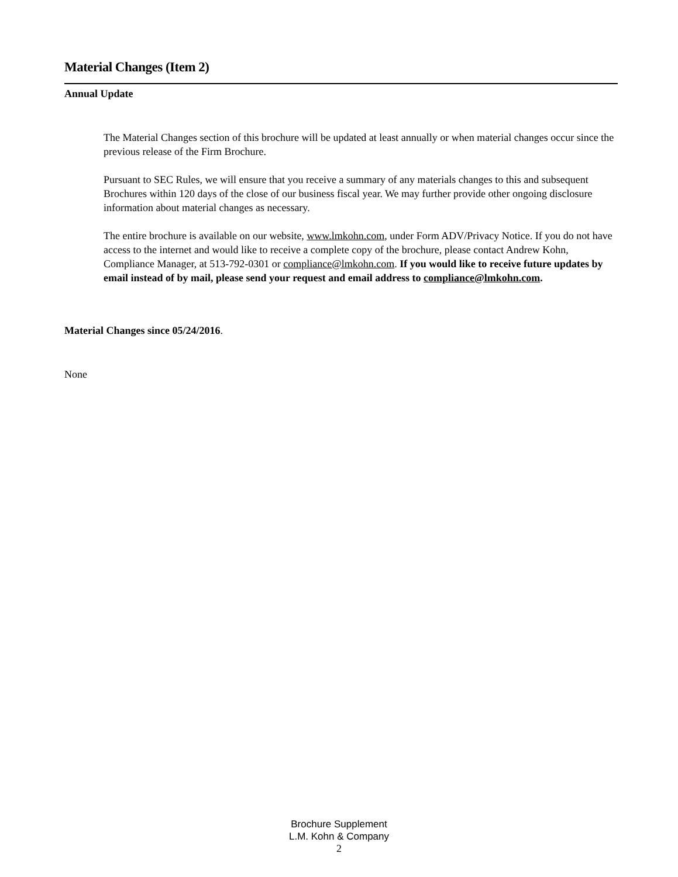Material Changes (Item 2)
Annual Update
The Material Changes section of this brochure will be updated at least annually or when material changes occur since the previous release of the Firm Brochure.
Pursuant to SEC Rules, we will ensure that you receive a summary of any materials changes to this and subsequent Brochures within 120 days of the close of our business fiscal year. We may further provide other ongoing disclosure information about material changes as necessary.
The entire brochure is available on our website, www.lmkohn.com, under Form ADV/Privacy Notice. If you do not have access to the internet and would like to receive a complete copy of the brochure, please contact Andrew Kohn, Compliance Manager, at 513-792-0301 or compliance@lmkohn.com. If you would like to receive future updates by email instead of by mail, please send your request and email address to compliance@lmkohn.com.
Material Changes since 05/24/2016.
None
Brochure Supplement
L.M. Kohn & Company
2